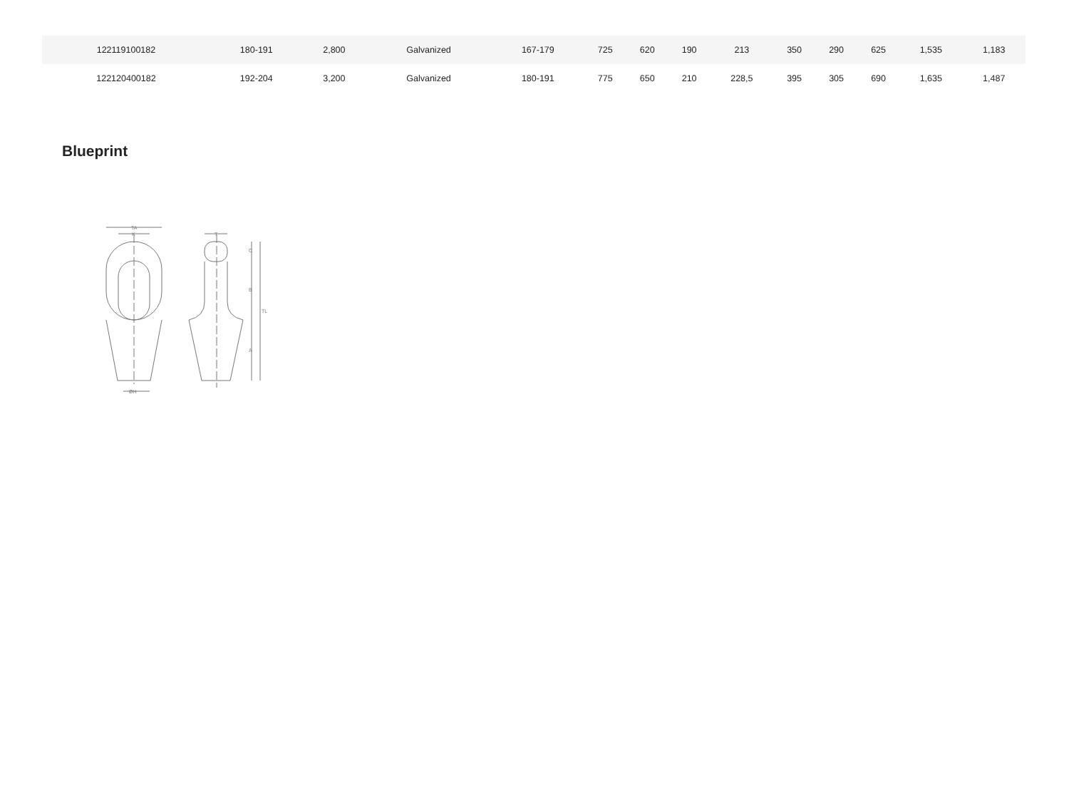| 122119100182 | 180-191 | 2,800 | Galvanized | 167-179 | 725 | 620 | 190 | 213 | 350 | 290 | 625 | 1,535 | 1,183 |
| 122120400182 | 192-204 | 3,200 | Galvanized | 180-191 | 775 | 650 | 210 | 228,5 | 395 | 305 | 690 | 1,635 | 1,487 |
Blueprint
TA
K
ØH
T
C
B
A
TL